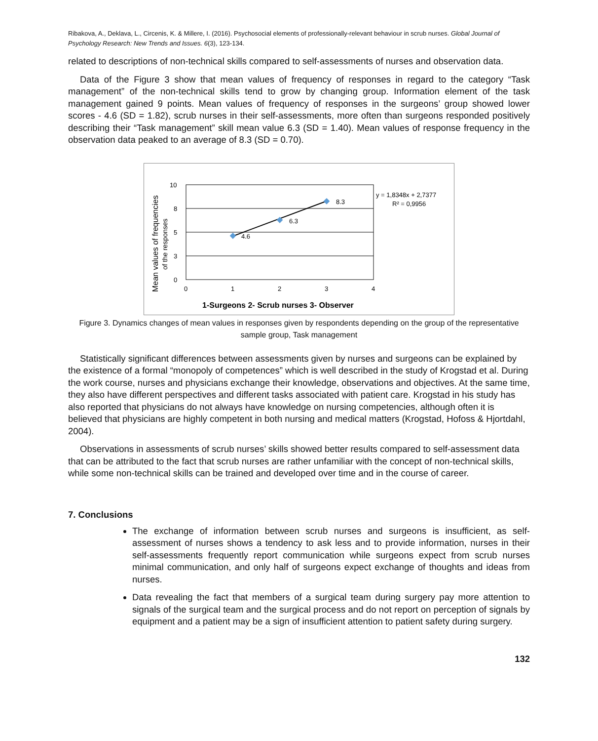Ribakova, A., Deklava, L., Circenis, K. & Millere, I. (2016). Psychosocial elements of professionally-relevant behaviour in scrub nurses. Global Journal of Psychology Research: New Trends and Issues. 6(3), 123-134.
related to descriptions of non-technical skills compared to self-assessments of nurses and observation data.
Data of the Figure 3 show that mean values of frequency of responses in regard to the category “Task management” of the non-technical skills tend to grow by changing group. Information element of the task management gained 9 points. Mean values of frequency of responses in the surgeons’ group showed lower scores - 4.6 (SD = 1.82), scrub nurses in their self-assessments, more often than surgeons responded positively describing their “Task management” skill mean value 6.3 (SD = 1.40). Mean values of response frequency in the observation data peaked to an average of 8.3 (SD = 0.70).
10
8
5
3
0
0
1
2
3
4
4.6
6.3
8.3
y = 1,8348x + 2,7377
R² = 0,9956
1-Surgeons 2- Scrub nurses 3- Observer
Mean values of frequencies
of the responses
Figure 3. Dynamics changes of mean values in responses given by respondents depending on the group of the representative sample group, Task management
Statistically significant differences between assessments given by nurses and surgeons can be explained by the existence of a formal “monopoly of competences” which is well described in the study of Krogstad et al. During the work course, nurses and physicians exchange their knowledge, observations and objectives. At the same time, they also have different perspectives and different tasks associated with patient care. Krogstad in his study has also reported that physicians do not always have knowledge on nursing competencies, although often it is believed that physicians are highly competent in both nursing and medical matters (Krogstad, Hofoss & Hjortdahl, 2004).
Observations in assessments of scrub nurses’ skills showed better results compared to self-assessment data that can be attributed to the fact that scrub nurses are rather unfamiliar with the concept of non-technical skills, while some non-technical skills can be trained and developed over time and in the course of career.
7. Conclusions
The exchange of information between scrub nurses and surgeons is insufficient, as self-assessment of nurses shows a tendency to ask less and to provide information, nurses in their self-assessments frequently report communication while surgeons expect from scrub nurses minimal communication, and only half of surgeons expect exchange of thoughts and ideas from nurses.
Data revealing the fact that members of a surgical team during surgery pay more attention to signals of the surgical team and the surgical process and do not report on perception of signals by equipment and a patient may be a sign of insufficient attention to patient safety during surgery.
132